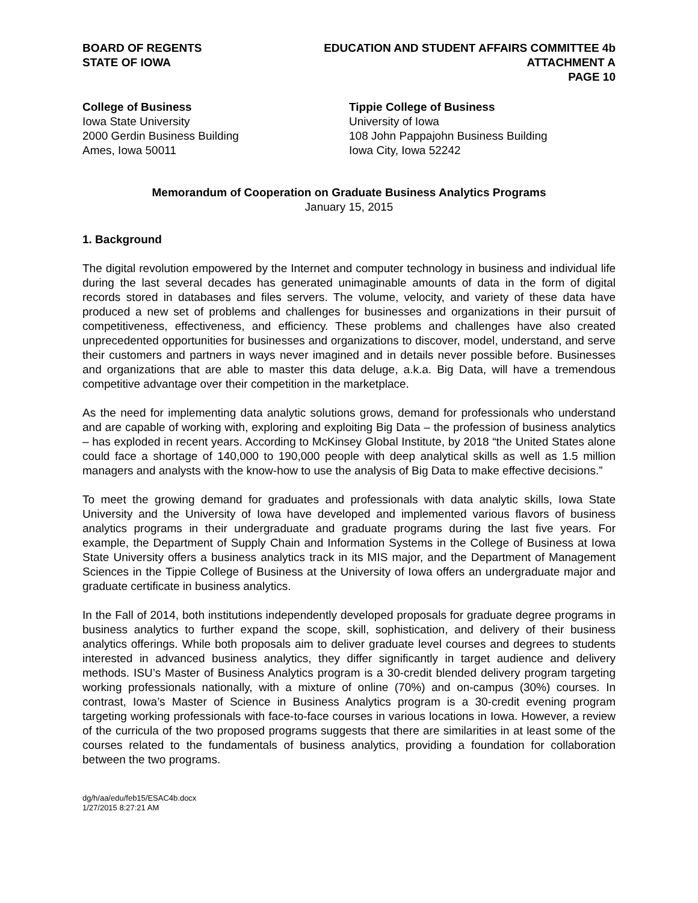BOARD OF REGENTS
STATE OF IOWA
EDUCATION AND STUDENT AFFAIRS COMMITTEE 4b
ATTACHMENT A
PAGE 10
College of Business
Iowa State University
2000 Gerdin Business Building
Ames, Iowa 50011
Tippie College of Business
University of Iowa
108 John Pappajohn Business Building
Iowa City, Iowa 52242
Memorandum of Cooperation on Graduate Business Analytics Programs
January 15, 2015
1. Background
The digital revolution empowered by the Internet and computer technology in business and individual life during the last several decades has generated unimaginable amounts of data in the form of digital records stored in databases and files servers. The volume, velocity, and variety of these data have produced a new set of problems and challenges for businesses and organizations in their pursuit of competitiveness, effectiveness, and efficiency. These problems and challenges have also created unprecedented opportunities for businesses and organizations to discover, model, understand, and serve their customers and partners in ways never imagined and in details never possible before. Businesses and organizations that are able to master this data deluge, a.k.a. Big Data, will have a tremendous competitive advantage over their competition in the marketplace.
As the need for implementing data analytic solutions grows, demand for professionals who understand and are capable of working with, exploring and exploiting Big Data – the profession of business analytics – has exploded in recent years. According to McKinsey Global Institute, by 2018 “the United States alone could face a shortage of 140,000 to 190,000 people with deep analytical skills as well as 1.5 million managers and analysts with the know-how to use the analysis of Big Data to make effective decisions.”
To meet the growing demand for graduates and professionals with data analytic skills, Iowa State University and the University of Iowa have developed and implemented various flavors of business analytics programs in their undergraduate and graduate programs during the last five years. For example, the Department of Supply Chain and Information Systems in the College of Business at Iowa State University offers a business analytics track in its MIS major, and the Department of Management Sciences in the Tippie College of Business at the University of Iowa offers an undergraduate major and graduate certificate in business analytics.
In the Fall of 2014, both institutions independently developed proposals for graduate degree programs in business analytics to further expand the scope, skill, sophistication, and delivery of their business analytics offerings. While both proposals aim to deliver graduate level courses and degrees to students interested in advanced business analytics, they differ significantly in target audience and delivery methods. ISU’s Master of Business Analytics program is a 30-credit blended delivery program targeting working professionals nationally, with a mixture of online (70%) and on-campus (30%) courses. In contrast, Iowa’s Master of Science in Business Analytics program is a 30-credit evening program targeting working professionals with face-to-face courses in various locations in Iowa. However, a review of the curricula of the two proposed programs suggests that there are similarities in at least some of the courses related to the fundamentals of business analytics, providing a foundation for collaboration between the two programs.
dg/h/aa/edu/feb15/ESAC4b.docx
1/27/2015 8:27:21 AM